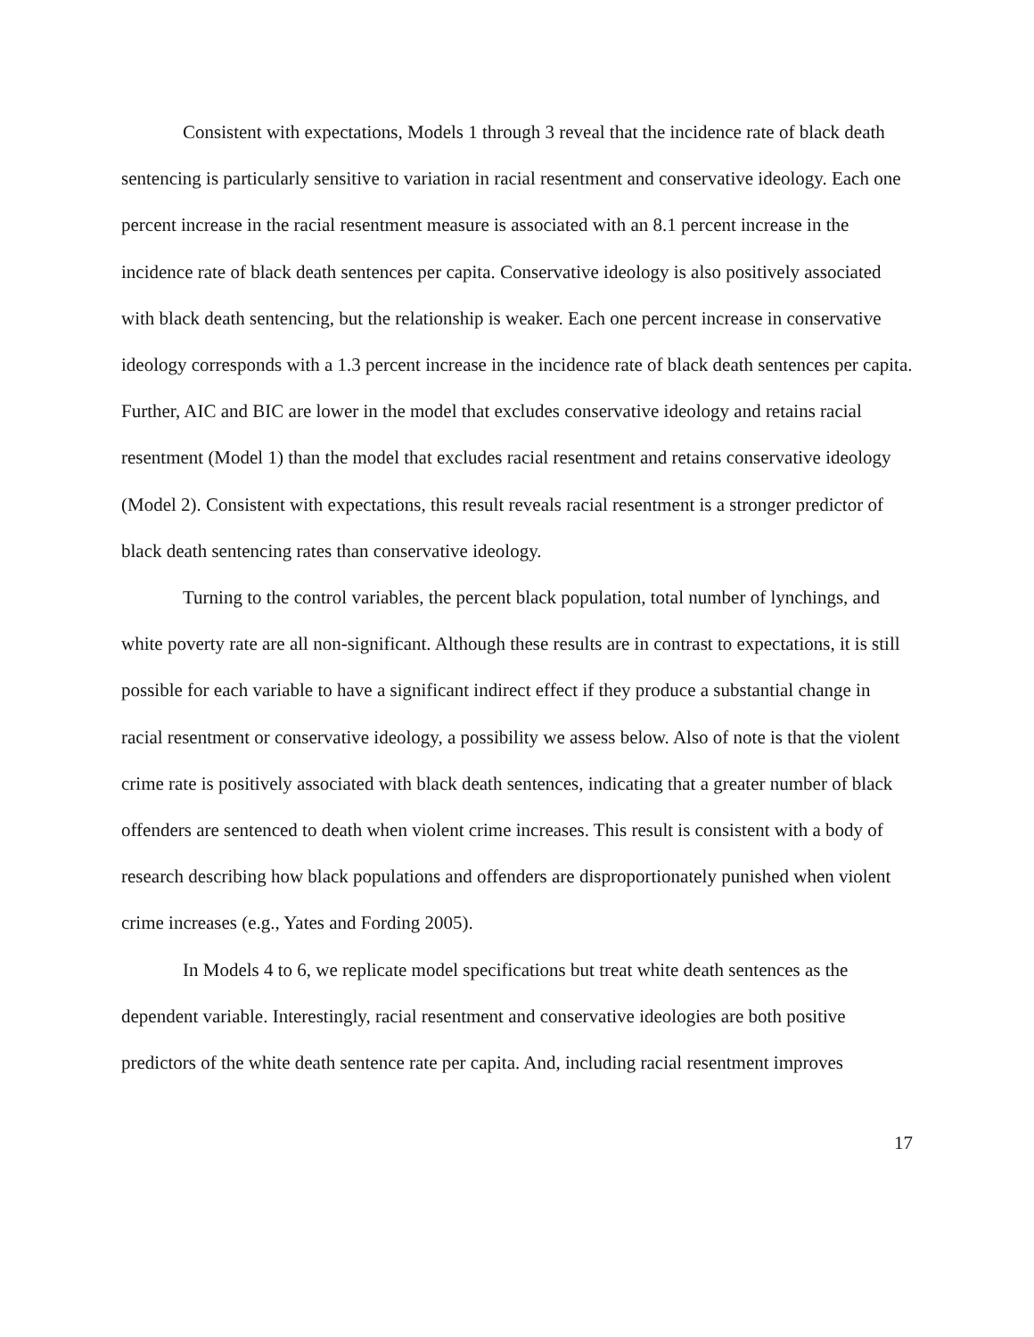Consistent with expectations, Models 1 through 3 reveal that the incidence rate of black death sentencing is particularly sensitive to variation in racial resentment and conservative ideology. Each one percent increase in the racial resentment measure is associated with an 8.1 percent increase in the incidence rate of black death sentences per capita. Conservative ideology is also positively associated with black death sentencing, but the relationship is weaker. Each one percent increase in conservative ideology corresponds with a 1.3 percent increase in the incidence rate of black death sentences per capita. Further, AIC and BIC are lower in the model that excludes conservative ideology and retains racial resentment (Model 1) than the model that excludes racial resentment and retains conservative ideology (Model 2). Consistent with expectations, this result reveals racial resentment is a stronger predictor of black death sentencing rates than conservative ideology.
Turning to the control variables, the percent black population, total number of lynchings, and white poverty rate are all non-significant. Although these results are in contrast to expectations, it is still possible for each variable to have a significant indirect effect if they produce a substantial change in racial resentment or conservative ideology, a possibility we assess below. Also of note is that the violent crime rate is positively associated with black death sentences, indicating that a greater number of black offenders are sentenced to death when violent crime increases. This result is consistent with a body of research describing how black populations and offenders are disproportionately punished when violent crime increases (e.g., Yates and Fording 2005).
In Models 4 to 6, we replicate model specifications but treat white death sentences as the dependent variable. Interestingly, racial resentment and conservative ideologies are both positive predictors of the white death sentence rate per capita. And, including racial resentment improves
17